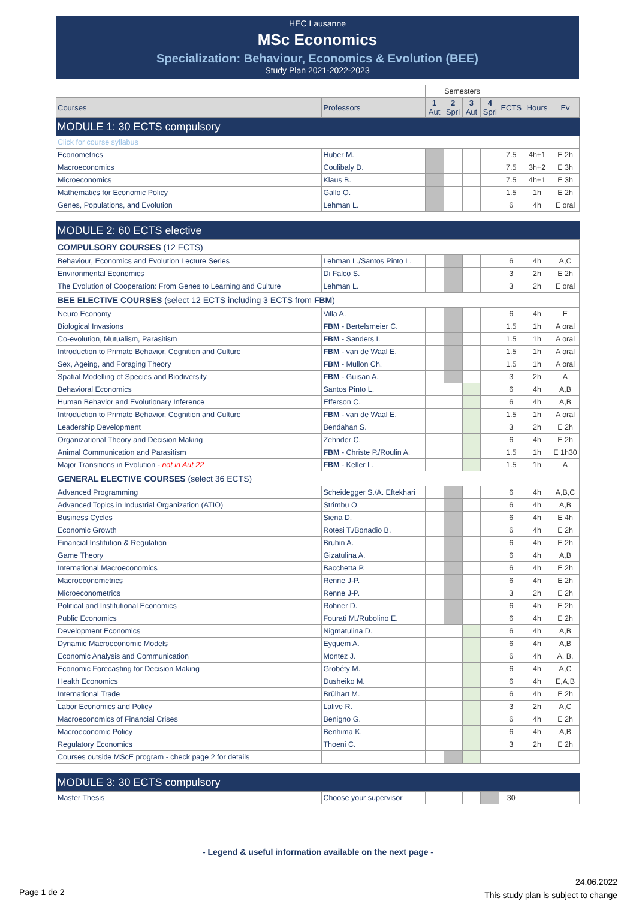HEC Lausanne
MSc Economics
Specialization: Behaviour, Economics & Evolution (BEE)
Study Plan 2021-2022-2023
| | | Semesters | | | | | | |
| Courses | Professors | 1 Aut | 2 Spri | 3 Aut | 4 Spri | ECTS | Hours | Ev |
| MODULE 1: 30 ECTS compulsory | | | | | | | | |
| Click for course syllabus | | | | | | | | |
| Econometrics | Huber M. | | | | | 7.5 | 4h+1 | E 2h |
| Macroeconomics | Coulibaly D. | | | | | 7.5 | 3h+2 | E 3h |
| Microeconomics | Klaus B. | | | | | 7.5 | 4h+1 | E 3h |
| Mathematics for Economic Policy | Gallo O. | | | | | 1.5 | 1h | E 2h |
| Genes, Populations, and Evolution | Lehman L. | | | | | 6 | 4h | E oral |
| MODULE 2: 60 ECTS elective | | | | | | | | |
| COMPULSORY COURSES (12 ECTS) | | | | | | | | |
| Behaviour, Economics and Evolution Lecture Series | Lehman L./Santos Pinto L. | | | | | 6 | 4h | A,C |
| Environmental Economics | Di Falco S. | | | | | 3 | 2h | E 2h |
| The Evolution of Cooperation: From Genes to Learning and Culture | Lehman L. | | | | | 3 | 2h | E oral |
| BEE ELECTIVE COURSES (select 12 ECTS including 3 ECTS from FBM ) | | | | | | | | |
| Neuro Economy | Villa A. | | | | | 6 | 4h | E |
| Biological Invasions | FBM - Bertelsmeier C. | | | | | 1.5 | 1h | A oral |
| Co-evolution, Mutualism, Parasitism | FBM - Sanders I. | | | | | 1.5 | 1h | A oral |
| Introduction to Primate Behavior, Cognition and Culture | FBM - van de Waal E. | | | | | 1.5 | 1h | A oral |
| Sex, Ageing, and Foraging Theory | FBM - Mullon Ch. | | | | | 1.5 | 1h | A oral |
| Spatial Modelling of Species and Biodiversity | FBM - Guisan A. | | | | | 3 | 2h | A |
| Behavioral Economics | Santos Pinto L. | | | | | 6 | 4h | A,B |
| Human Behavior and Evolutionary Inference | Efferson C. | | | | | 6 | 4h | A,B |
| Introduction to Primate Behavior, Cognition and Culture | FBM - van de Waal E. | | | | | 1.5 | 1h | A oral |
| Leadership Development | Bendahan S. | | | | | 3 | 2h | E 2h |
| Organizational Theory and Decision Making | Zehnder C. | | | | | 6 | 4h | E 2h |
| Animal Communication and Parasitism | FBM - Christe P./Roulin A. | | | | | 1.5 | 1h | E 1h30 |
| Major Transitions in Evolution - not in Aut 22 | FBM - Keller L. | | | | | 1.5 | 1h | A |
| GENERAL ELECTIVE COURSES (select 36 ECTS) | | | | | | | | |
| Advanced Programming | Scheidegger S./A. Eftekhari | | | | | 6 | 4h | A,B,C |
| Advanced Topics in Industrial Organization (ATIO) | Strimbu O. | | | | | 6 | 4h | A,B |
| Business Cycles | Siena D. | | | | | 6 | 4h | E 4h |
| Economic Growth | Rotesi T./Bonadio B. | | | | | 6 | 4h | E 2h |
| Financial Institution & Regulation | Bruhin A. | | | | | 6 | 4h | E 2h |
| Game Theory | Gizatulina A. | | | | | 6 | 4h | A,B |
| International Macroeconomics | Bacchetta P. | | | | | 6 | 4h | E 2h |
| Macroeconometrics | Renne J-P. | | | | | 6 | 4h | E 2h |
| Microeconometrics | Renne J-P. | | | | | 3 | 2h | E 2h |
| Political and Institutional Economics | Rohner D. | | | | | 6 | 4h | E 2h |
| Public Economics | Fourati M./Rubolino E. | | | | | 6 | 4h | E 2h |
| Development Economics | Nigmatulina D. | | | | | 6 | 4h | A,B |
| Dynamic Macroeconomic Models | Eyquem A. | | | | | 6 | 4h | A,B |
| Economic Analysis and Communication | Montez J. | | | | | 6 | 4h | A, B, |
| Economic Forecasting for Decision Making | Grobéty M. | | | | | 6 | 4h | A,C |
| Health Economics | Dusheiko M. | | | | | 6 | 4h | E,A,B |
| International Trade | Brülhart M. | | | | | 6 | 4h | E 2h |
| Labor Economics and Policy | Lalive R. | | | | | 3 | 2h | A,C |
| Macroeconomics of Financial Crises | Benigno G. | | | | | 6 | 4h | E 2h |
| Macroeconomic Policy | Benhima K. | | | | | 6 | 4h | A,B |
| Regulatory Economics | Thoeni C. | | | | | 3 | 2h | E 2h |
| Courses outside MScE program - check page 2 for details | | | | | | | | |
| MODULE 3: 30 ECTS compulsory | | | | | | | | |
| Master Thesis | Choose your supervisor | | | | | 30 | | |
- Legend & useful information available on the next page -
Page 1 de 2
24.06.2022
This study plan is subject to change